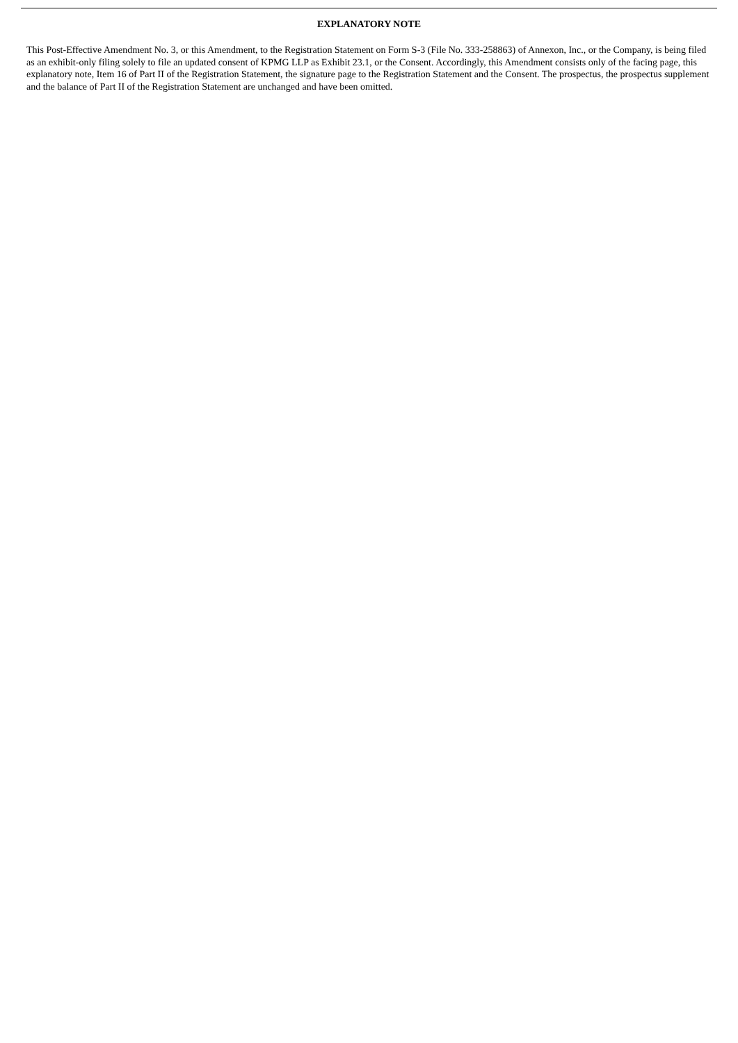EXPLANATORY NOTE
This Post-Effective Amendment No. 3, or this Amendment, to the Registration Statement on Form S-3 (File No. 333-258863) of Annexon, Inc., or the Company, is being filed as an exhibit-only filing solely to file an updated consent of KPMG LLP as Exhibit 23.1, or the Consent. Accordingly, this Amendment consists only of the facing page, this explanatory note, Item 16 of Part II of the Registration Statement, the signature page to the Registration Statement and the Consent. The prospectus, the prospectus supplement and the balance of Part II of the Registration Statement are unchanged and have been omitted.